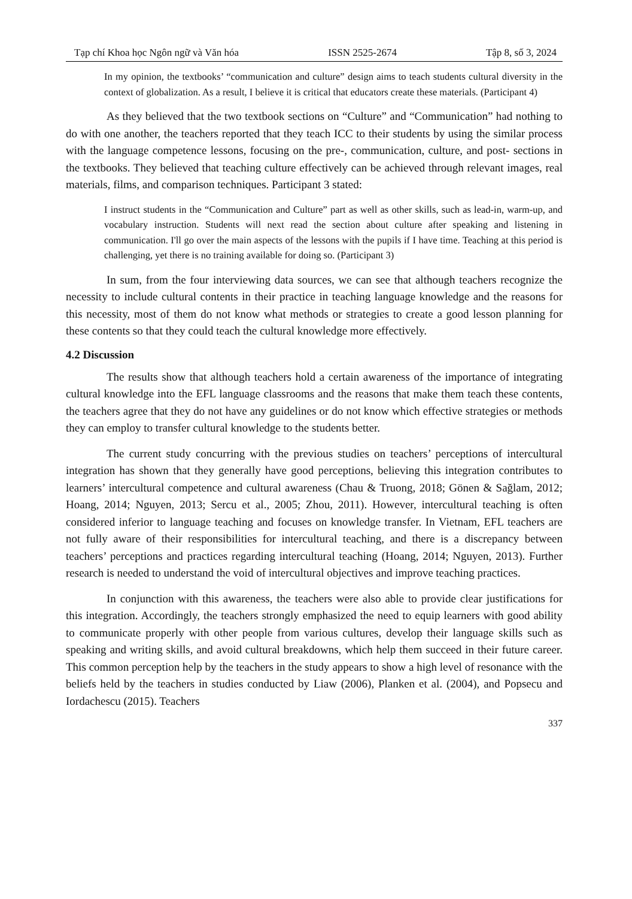Tạp chí Khoa học Ngôn ngữ và Văn hóa ISSN 2525-2674 Tập 8, số 3, 2024
In my opinion, the textbooks’ “communication and culture” design aims to teach students cultural diversity in the context of globalization. As a result, I believe it is critical that educators create these materials. (Participant 4)
As they believed that the two textbook sections on “Culture” and “Communication” had nothing to do with one another, the teachers reported that they teach ICC to their students by using the similar process with the language competence lessons, focusing on the pre-, communication, culture, and post- sections in the textbooks. They believed that teaching culture effectively can be achieved through relevant images, real materials, films, and comparison techniques. Participant 3 stated:
I instruct students in the “Communication and Culture” part as well as other skills, such as lead-in, warm-up, and vocabulary instruction. Students will next read the section about culture after speaking and listening in communication. I'll go over the main aspects of the lessons with the pupils if I have time. Teaching at this period is challenging, yet there is no training available for doing so. (Participant 3)
In sum, from the four interviewing data sources, we can see that although teachers recognize the necessity to include cultural contents in their practice in teaching language knowledge and the reasons for this necessity, most of them do not know what methods or strategies to create a good lesson planning for these contents so that they could teach the cultural knowledge more effectively.
4.2 Discussion
The results show that although teachers hold a certain awareness of the importance of integrating cultural knowledge into the EFL language classrooms and the reasons that make them teach these contents, the teachers agree that they do not have any guidelines or do not know which effective strategies or methods they can employ to transfer cultural knowledge to the students better.
The current study concurring with the previous studies on teachers’ perceptions of intercultural integration has shown that they generally have good perceptions, believing this integration contributes to learners’ intercultural competence and cultural awareness (Chau & Truong, 2018; Gönen & Sağlam, 2012; Hoang, 2014; Nguyen, 2013; Sercu et al., 2005; Zhou, 2011). However, intercultural teaching is often considered inferior to language teaching and focuses on knowledge transfer. In Vietnam, EFL teachers are not fully aware of their responsibilities for intercultural teaching, and there is a discrepancy between teachers’ perceptions and practices regarding intercultural teaching (Hoang, 2014; Nguyen, 2013). Further research is needed to understand the void of intercultural objectives and improve teaching practices.
In conjunction with this awareness, the teachers were also able to provide clear justifications for this integration. Accordingly, the teachers strongly emphasized the need to equip learners with good ability to communicate properly with other people from various cultures, develop their language skills such as speaking and writing skills, and avoid cultural breakdowns, which help them succeed in their future career. This common perception help by the teachers in the study appears to show a high level of resonance with the beliefs held by the teachers in studies conducted by Liaw (2006), Planken et al. (2004), and Popsecu and Iordachescu (2015). Teachers
337